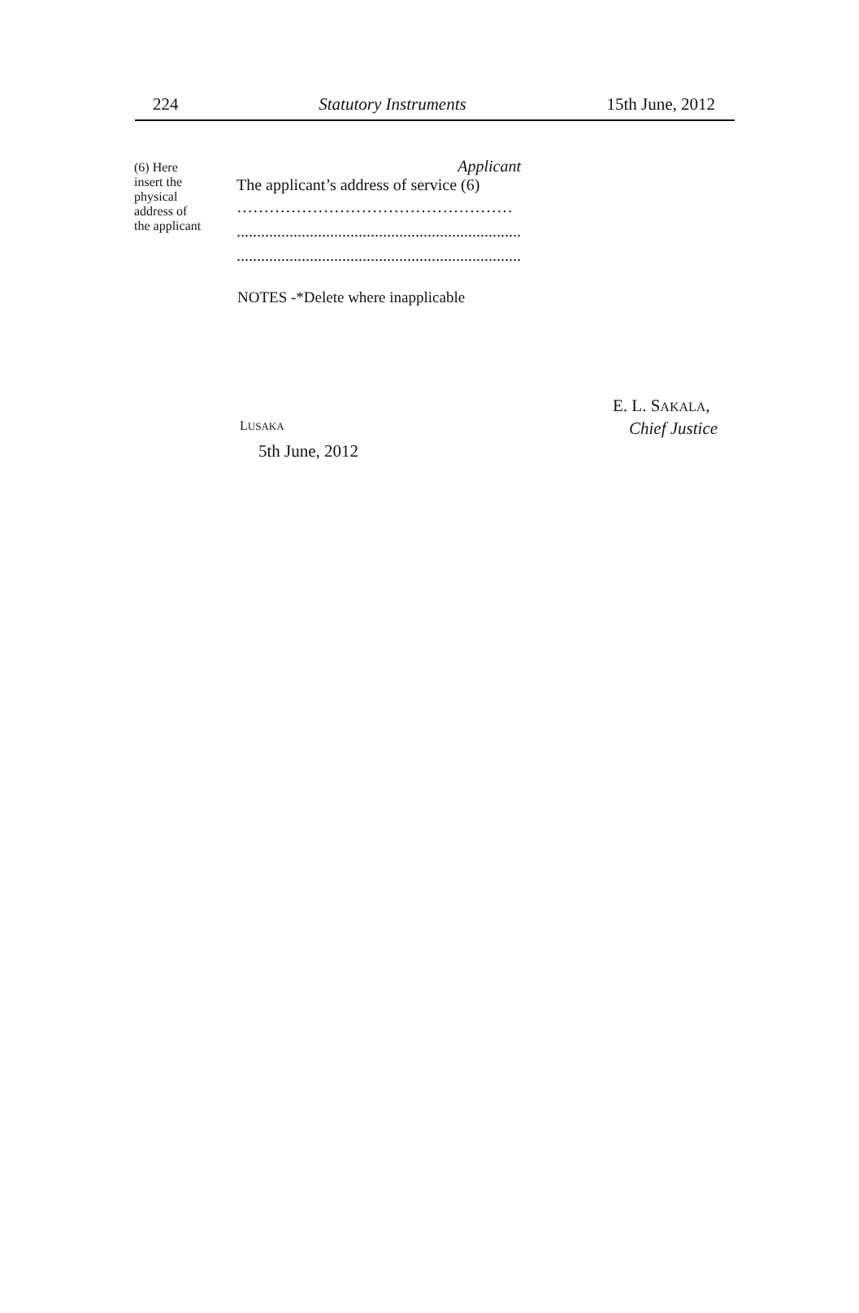224 Statutory Instruments 15th June, 2012
(6) Here
insert the
physical
address of
the applicant
Applicant
The applicant’s address of service (6)
……………………………………………
......................................................................
......................................................................
NOTES -*Delete where inapplicable
E. L. SAKALA,
LUSAKA Chief Justice
5th June, 2012